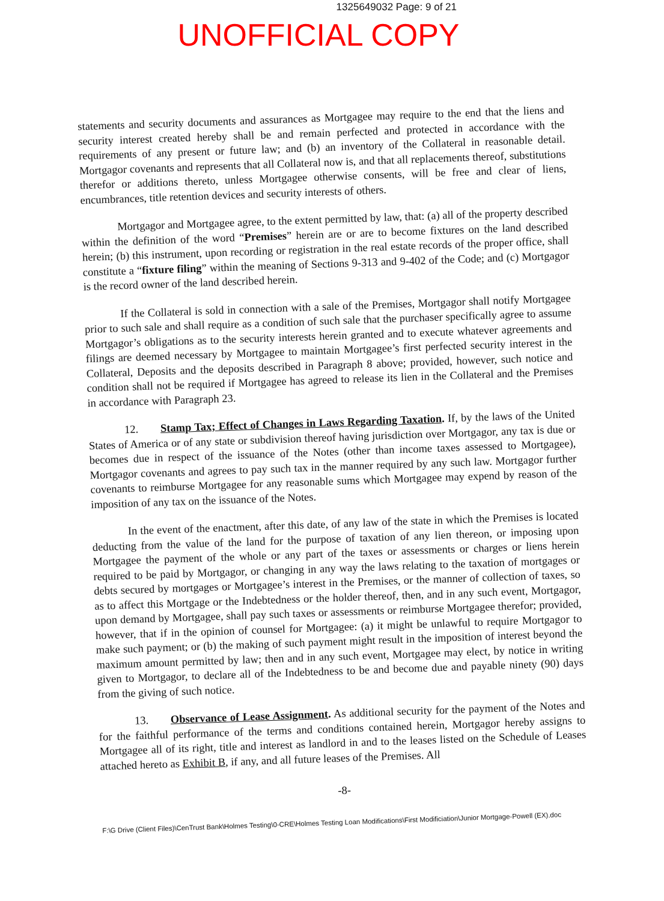1325649032 Page: 9 of 21
UNOFFICIAL COPY
statements and security documents and assurances as Mortgagee may require to the end that the liens and security interest created hereby shall be and remain perfected and protected in accordance with the requirements of any present or future law; and (b) an inventory of the Collateral in reasonable detail. Mortgagor covenants and represents that all Collateral now is, and that all replacements thereof, substitutions therefor or additions thereto, unless Mortgagee otherwise consents, will be free and clear of liens, encumbrances, title retention devices and security interests of others.
Mortgagor and Mortgagee agree, to the extent permitted by law, that: (a) all of the property described within the definition of the word “Premises” herein are or are to become fixtures on the land described herein; (b) this instrument, upon recording or registration in the real estate records of the proper office, shall constitute a “fixture filing” within the meaning of Sections 9-313 and 9-402 of the Code; and (c) Mortgagor is the record owner of the land described herein.
If the Collateral is sold in connection with a sale of the Premises, Mortgagor shall notify Mortgagee prior to such sale and shall require as a condition of such sale that the purchaser specifically agree to assume Mortgagor’s obligations as to the security interests herein granted and to execute whatever agreements and filings are deemed necessary by Mortgagee to maintain Mortgagee’s first perfected security interest in the Collateral, Deposits and the deposits described in Paragraph 8 above; provided, however, such notice and condition shall not be required if Mortgagee has agreed to release its lien in the Collateral and the Premises in accordance with Paragraph 23.
12. Stamp Tax; Effect of Changes in Laws Regarding Taxation. If, by the laws of the United States of America or of any state or subdivision thereof having jurisdiction over Mortgagor, any tax is due or becomes due in respect of the issuance of the Notes (other than income taxes assessed to Mortgagee), Mortgagor covenants and agrees to pay such tax in the manner required by any such law. Mortgagor further covenants to reimburse Mortgagee for any reasonable sums which Mortgagee may expend by reason of the imposition of any tax on the issuance of the Notes.
In the event of the enactment, after this date, of any law of the state in which the Premises is located deducting from the value of the land for the purpose of taxation of any lien thereon, or imposing upon Mortgagee the payment of the whole or any part of the taxes or assessments or charges or liens herein required to be paid by Mortgagor, or changing in any way the laws relating to the taxation of mortgages or debts secured by mortgages or Mortgagee’s interest in the Premises, or the manner of collection of taxes, so as to affect this Mortgage or the Indebtedness or the holder thereof, then, and in any such event, Mortgagor, upon demand by Mortgagee, shall pay such taxes or assessments or reimburse Mortgagee therefor; provided, however, that if in the opinion of counsel for Mortgagee: (a) it might be unlawful to require Mortgagor to make such payment; or (b) the making of such payment might result in the imposition of interest beyond the maximum amount permitted by law; then and in any such event, Mortgagee may elect, by notice in writing given to Mortgagor, to declare all of the Indebtedness to be and become due and payable ninety (90) days from the giving of such notice.
13. Observance of Lease Assignment. As additional security for the payment of the Notes and for the faithful performance of the terms and conditions contained herein, Mortgagor hereby assigns to Mortgagee all of its right, title and interest as landlord in and to the leases listed on the Schedule of Leases attached hereto as Exhibit B, if any, and all future leases of the Premises. All
-8-
F:\G Drive (Client Files)\CenTrust Bank\Holmes Testing\0-CRE\Holmes Testing Loan Modifications\First Modificiation\Junior Mortgage-Powell (EX).doc